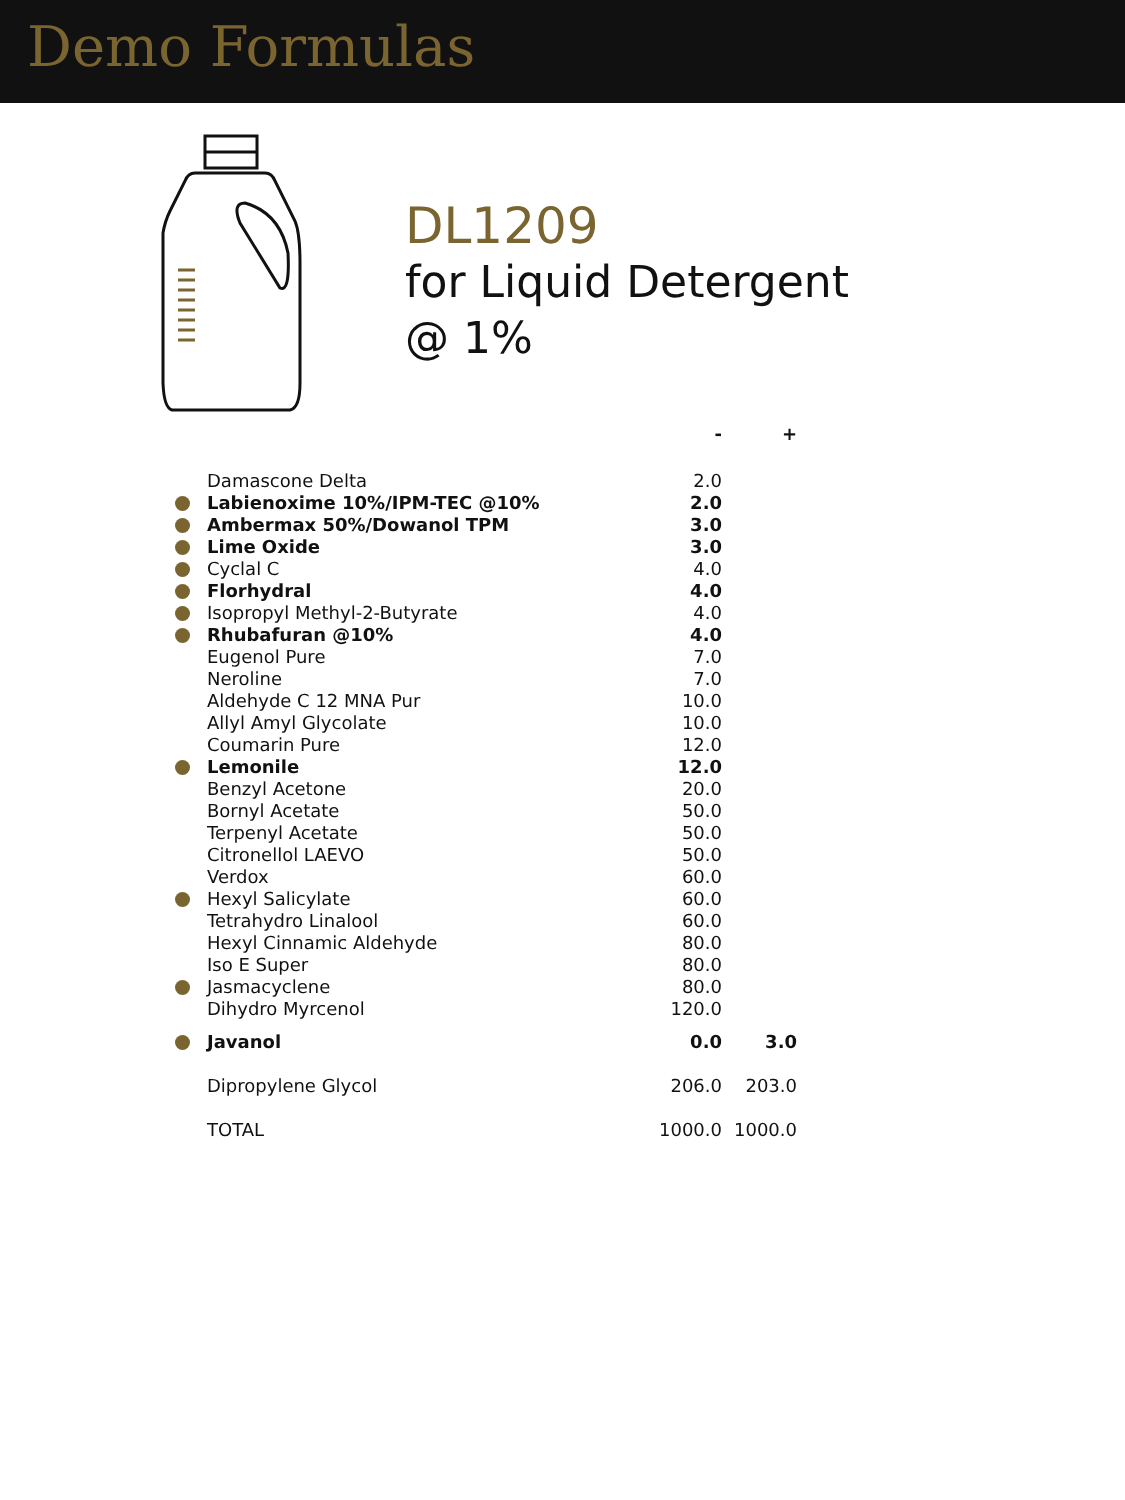Demo Formulas
DL1209
for Liquid Detergent
@ 1%
| | | - | + |
| --- | --- | --- | --- |
| | Damascone Delta | 2.0 | |
| | Labienoxime 10%/IPM-TEC @10% | 2.0 | |
| | Ambermax 50%/Dowanol TPM | 3.0 | |
| | Lime Oxide | 3.0 | |
| | Cyclal C | 4.0 | |
| | Florhydral | 4.0 | |
| | Isopropyl Methyl-2-Butyrate | 4.0 | |
| | Rhubafuran @10% | 4.0 | |
| | Eugenol Pure | 7.0 | |
| | Neroline | 7.0 | |
| | Aldehyde C 12 MNA Pur | 10.0 | |
| | Allyl Amyl Glycolate | 10.0 | |
| | Coumarin Pure | 12.0 | |
| | Lemonile | 12.0 | |
| | Benzyl Acetone | 20.0 | |
| | Bornyl Acetate | 50.0 | |
| | Terpenyl Acetate | 50.0 | |
| | Citronellol LAEVO | 50.0 | |
| | Verdox | 60.0 | |
| | Hexyl Salicylate | 60.0 | |
| | Tetrahydro Linalool | 60.0 | |
| | Hexyl Cinnamic Aldehyde | 80.0 | |
| | Iso E Super | 80.0 | |
| | Jasmacyclene | 80.0 | |
| | Dihydro Myrcenol | 120.0 | |
| | Javanol | 0.0 | 3.0 |
| | Dipropylene Glycol | 206.0 | 203.0 |
| | TOTAL | 1000.0 | 1000.0 |